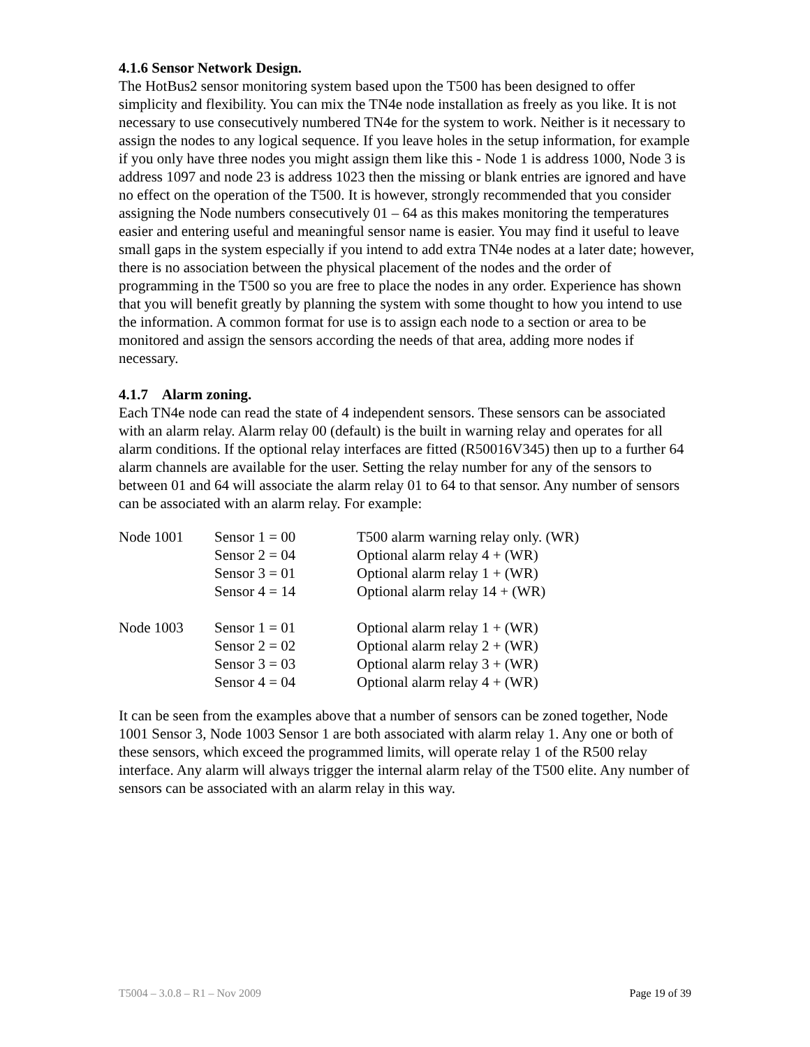4.1.6 Sensor Network Design.
The HotBus2 sensor monitoring system based upon the T500 has been designed to offer simplicity and flexibility. You can mix the TN4e node installation as freely as you like. It is not necessary to use consecutively numbered TN4e for the system to work. Neither is it necessary to assign the nodes to any logical sequence. If you leave holes in the setup information, for example if you only have three nodes you might assign them like this - Node 1 is address 1000, Node 3 is address 1097 and node 23 is address 1023 then the missing or blank entries are ignored and have no effect on the operation of the T500. It is however, strongly recommended that you consider assigning the Node numbers consecutively 01 – 64 as this makes monitoring the temperatures easier and entering useful and meaningful sensor name is easier. You may find it useful to leave small gaps in the system especially if you intend to add extra TN4e nodes at a later date; however, there is no association between the physical placement of the nodes and the order of programming in the T500 so you are free to place the nodes in any order. Experience has shown that you will benefit greatly by planning the system with some thought to how you intend to use the information. A common format for use is to assign each node to a section or area to be monitored and assign the sensors according the needs of that area, adding more nodes if necessary.
4.1.7 Alarm zoning.
Each TN4e node can read the state of 4 independent sensors. These sensors can be associated with an alarm relay. Alarm relay 00 (default) is the built in warning relay and operates for all alarm conditions. If the optional relay interfaces are fitted (R50016V345) then up to a further 64 alarm channels are available for the user. Setting the relay number for any of the sensors to between 01 and 64 will associate the alarm relay 01 to 64 to that sensor. Any number of sensors can be associated with an alarm relay. For example:
| Node 1001 | Sensor 1 = 00 | T500 alarm warning relay only. (WR) |
| | Sensor 2 = 04 | Optional alarm relay 4 + (WR) |
| | Sensor 3 = 01 | Optional alarm relay 1 + (WR) |
| | Sensor 4 = 14 | Optional alarm relay 14 + (WR) |
| Node 1003 | Sensor 1 = 01 | Optional alarm relay 1 + (WR) |
| | Sensor 2 = 02 | Optional alarm relay 2 + (WR) |
| | Sensor 3 = 03 | Optional alarm relay 3 + (WR) |
| | Sensor 4 = 04 | Optional alarm relay 4 + (WR) |
It can be seen from the examples above that a number of sensors can be zoned together, Node 1001 Sensor 3, Node 1003 Sensor 1 are both associated with alarm relay 1. Any one or both of these sensors, which exceed the programmed limits, will operate relay 1 of the R500 relay interface. Any alarm will always trigger the internal alarm relay of the T500 elite. Any number of sensors can be associated with an alarm relay in this way.
T5004 – 3.0.8 – R1 – Nov 2009 Page 19 of 39